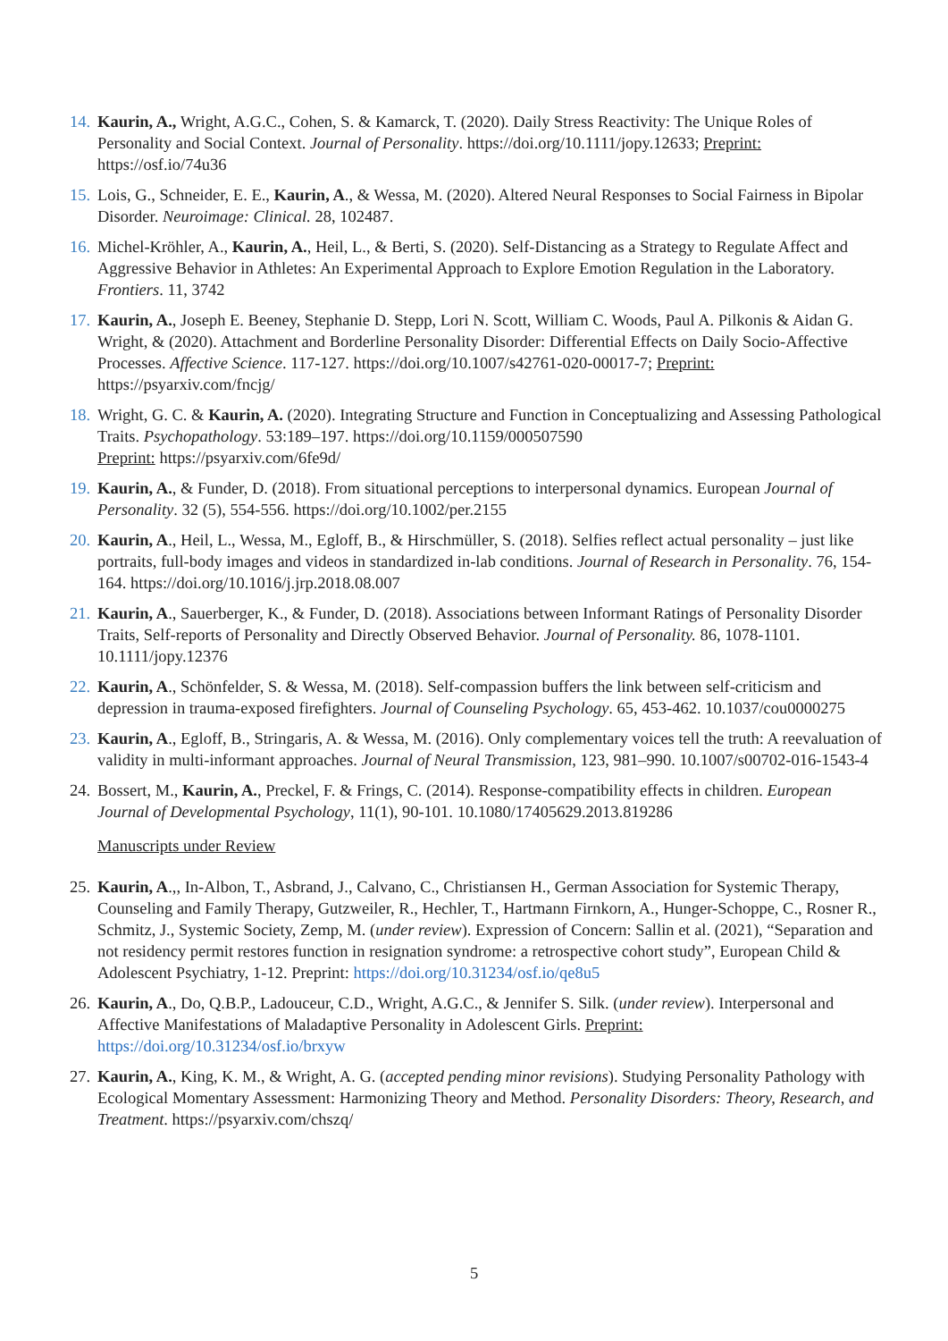14. Kaurin, A., Wright, A.G.C., Cohen, S. & Kamarck, T. (2020). Daily Stress Reactivity: The Unique Roles of Personality and Social Context. Journal of Personality. https://doi.org/10.1111/jopy.12633; Preprint: https://osf.io/74u36
15. Lois, G., Schneider, E. E., Kaurin, A., & Wessa, M. (2020). Altered Neural Responses to Social Fairness in Bipolar Disorder. Neuroimage: Clinical. 28, 102487.
16. Michel-Kröhler, A., Kaurin, A., Heil, L., & Berti, S. (2020). Self-Distancing as a Strategy to Regulate Affect and Aggressive Behavior in Athletes: An Experimental Approach to Explore Emotion Regulation in the Laboratory. Frontiers. 11, 3742
17. Kaurin, A., Joseph E. Beeney, Stephanie D. Stepp, Lori N. Scott, William C. Woods, Paul A. Pilkonis & Aidan G. Wright, & (2020). Attachment and Borderline Personality Disorder: Differential Effects on Daily Socio-Affective Processes. Affective Science. 117-127. https://doi.org/10.1007/s42761-020-00017-7; Preprint: https://psyarxiv.com/fncjg/
18. Wright, G. C. & Kaurin, A. (2020). Integrating Structure and Function in Conceptualizing and Assessing Pathological Traits. Psychopathology. 53:189–197. https://doi.org/10.1159/000507590
Preprint: https://psyarxiv.com/6fe9d/
19. Kaurin, A., & Funder, D. (2018). From situational perceptions to interpersonal dynamics. European Journal of Personality. 32 (5), 554-556. https://doi.org/10.1002/per.2155
20. Kaurin, A., Heil, L., Wessa, M., Egloff, B., & Hirschmüller, S. (2018). Selfies reflect actual personality – just like portraits, full-body images and videos in standardized in-lab conditions. Journal of Research in Personality. 76, 154-164. https://doi.org/10.1016/j.jrp.2018.08.007
21. Kaurin, A., Sauerberger, K., & Funder, D. (2018). Associations between Informant Ratings of Personality Disorder Traits, Self-reports of Personality and Directly Observed Behavior. Journal of Personality. 86, 1078-1101. 10.1111/jopy.12376
22. Kaurin, A., Schönfelder, S. & Wessa, M. (2018). Self-compassion buffers the link between self-criticism and depression in trauma-exposed firefighters. Journal of Counseling Psychology. 65, 453-462. 10.1037/cou0000275
23. Kaurin, A., Egloff, B., Stringaris, A. & Wessa, M. (2016). Only complementary voices tell the truth: A reevaluation of validity in multi-informant approaches. Journal of Neural Transmission, 123, 981–990. 10.1007/s00702-016-1543-4
24. Bossert, M., Kaurin, A., Preckel, F. & Frings, C. (2014). Response-compatibility effects in children. European Journal of Developmental Psychology, 11(1), 90-101. 10.1080/17405629.2013.819286
Manuscripts under Review
25. Kaurin, A.,, In-Albon, T., Asbrand, J., Calvano, C., Christiansen H., German Association for Systemic Therapy, Counseling and Family Therapy, Gutzweiler, R., Hechler, T., Hartmann Firnkorn, A., Hunger-Schoppe, C., Rosner R., Schmitz, J., Systemic Society, Zemp, M. (under review). Expression of Concern: Sallin et al. (2021), “Separation and not residency permit restores function in resignation syndrome: a retrospective cohort study”, European Child & Adolescent Psychiatry, 1-12. Preprint: https://doi.org/10.31234/osf.io/qe8u5
26. Kaurin, A., Do, Q.B.P., Ladouceur, C.D., Wright, A.G.C., & Jennifer S. Silk. (under review). Interpersonal and Affective Manifestations of Maladaptive Personality in Adolescent Girls. Preprint: https://doi.org/10.31234/osf.io/brxyw
27. Kaurin, A., King, K. M., & Wright, A. G. (accepted pending minor revisions). Studying Personality Pathology with Ecological Momentary Assessment: Harmonizing Theory and Method. Personality Disorders: Theory, Research, and Treatment. https://psyarxiv.com/chszq/
5